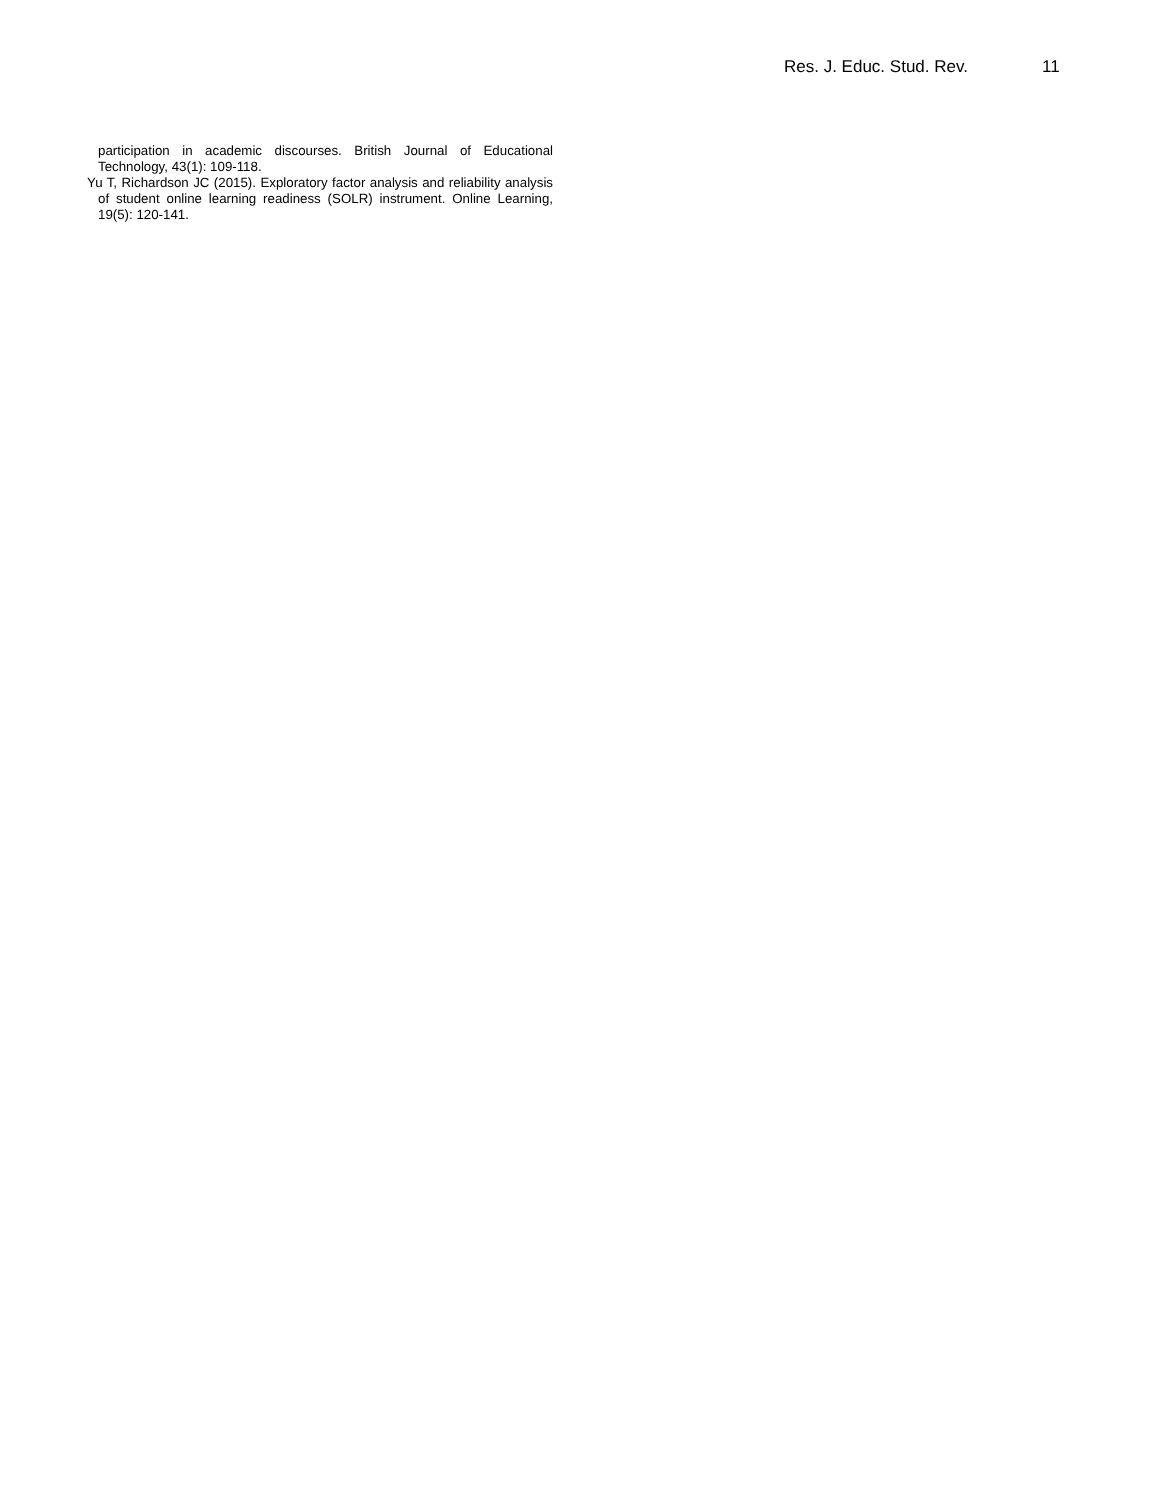Res. J. Educ. Stud. Rev. 11
participation in academic discourses. British Journal of Educational Technology, 43(1): 109-118.
Yu T, Richardson JC (2015). Exploratory factor analysis and reliability analysis of student online learning readiness (SOLR) instrument. Online Learning, 19(5): 120-141.